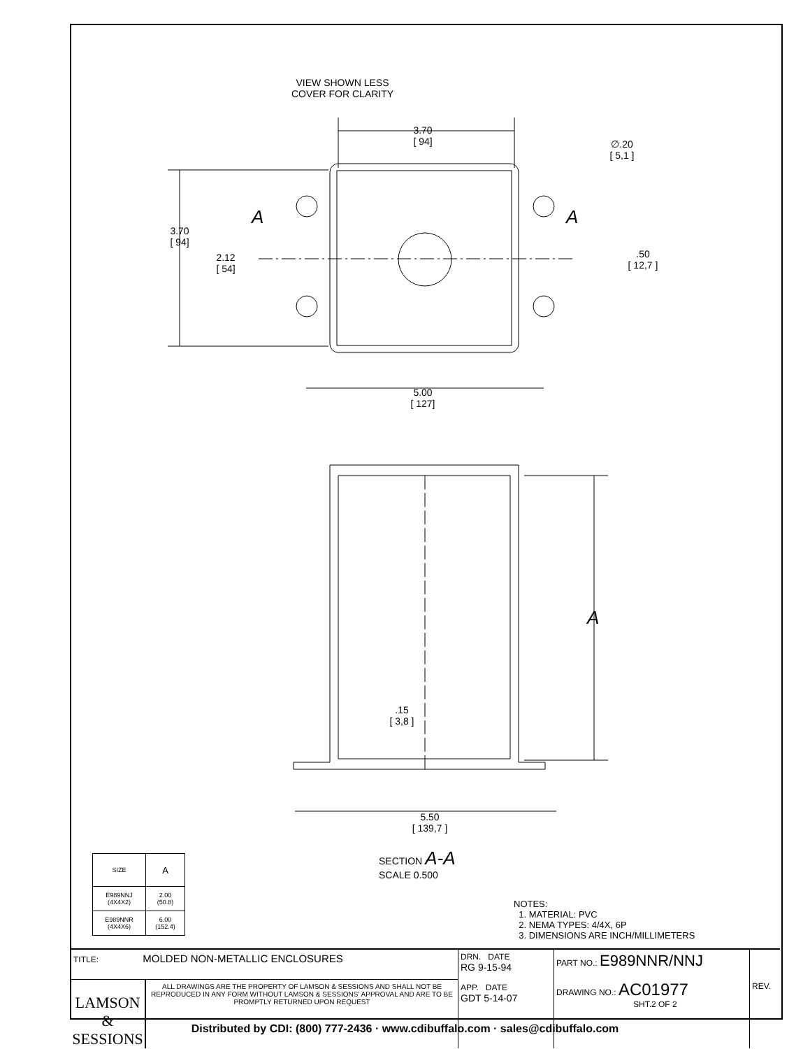VIEW SHOWN LESS
COVER FOR CLARITY
3.70
[ 94]
∅.20
[ 5,1 ]
3.70
[ 94]
A A
2.12
[ 54]
.50
[ 12,7 ]
5.00
[ 127]
A
.15
[ 3,8 ]
5.50
[ 139,7 ]
SECTION A-A
SCALE 0.500
| SIZE | A |
| E989NNJ (4X4X2) | 2.00 (50.8) |
| E989NNR (4X4X6) | 6.00 (152.4) |
NOTES:
1. MATERIAL: PVC
2. NEMA TYPES: 4/4X, 6P
3. DIMENSIONS ARE INCH/MILLIMETERS
TITLE: MOLDED NON-METALLIC ENCLOSURES
LAMSON & SESSIONS
ALL DRAWINGS ARE THE PROPERTY OF LAMSON & SESSIONS AND SHALL NOT BE REPRODUCED IN ANY FORM WITHOUT LAMSON & SESSIONS' APPROVAL AND ARE TO BE PROMPTLY RETURNED UPON REQUEST
DRN. DATE
RG 9-15-94
APP. DATE
GDT 5-14-07
PART NO.: E989NNR/NNJ
DRAWING NO.: AC01977
SHT.2 OF 2
REV.
Distributed by CDI: (800) 777-2436 · www.cdibuffalo.com · sales@cdibuffalo.com